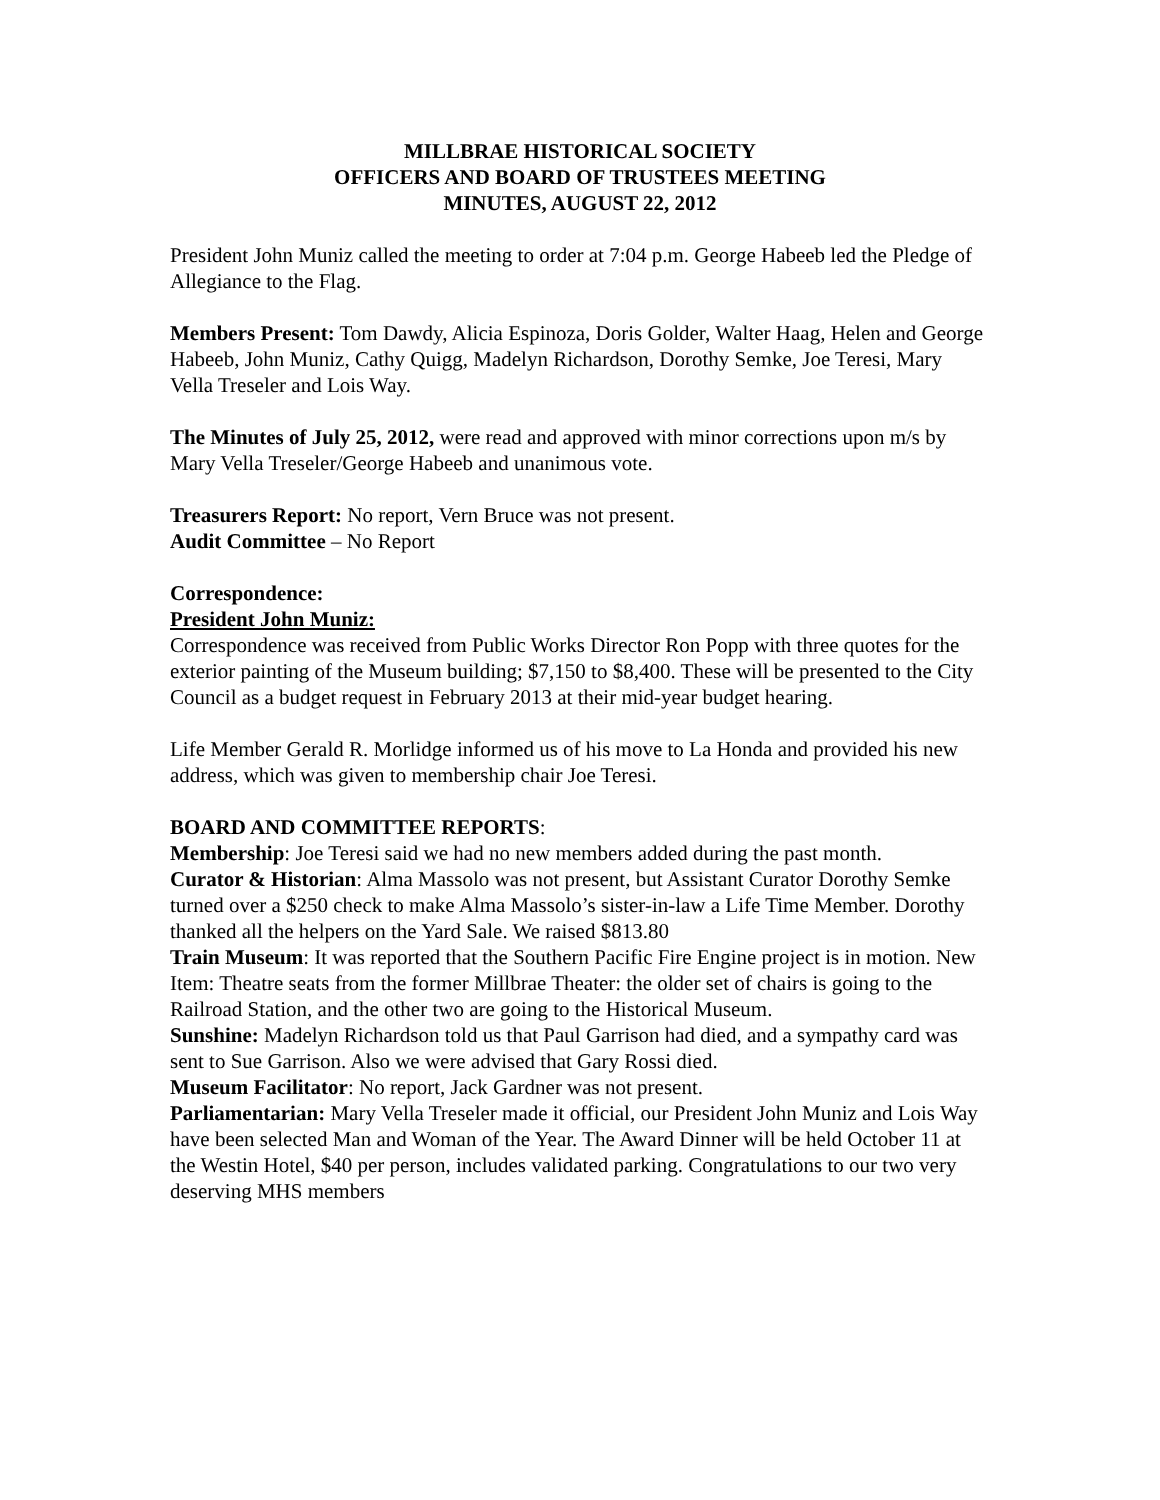MILLBRAE HISTORICAL SOCIETY
OFFICERS AND BOARD OF TRUSTEES MEETING
MINUTES, AUGUST 22, 2012
President John Muniz called the meeting to order at 7:04 p.m. George Habeeb led the Pledge of Allegiance to the Flag.
Members Present: Tom Dawdy, Alicia Espinoza, Doris Golder, Walter Haag, Helen and George Habeeb, John Muniz, Cathy Quigg, Madelyn Richardson, Dorothy Semke, Joe Teresi, Mary Vella Treseler and Lois Way.
The Minutes of July 25, 2012, were read and approved with minor corrections upon m/s by Mary Vella Treseler/George Habeeb and unanimous vote.
Treasurers Report: No report, Vern Bruce was not present.
Audit Committee – No Report
Correspondence:
President John Muniz:
Correspondence was received from Public Works Director Ron Popp with three quotes for the exterior painting of the Museum building; $7,150 to $8,400. These will be presented to the City Council as a budget request in February 2013 at their mid-year budget hearing.
Life Member Gerald R. Morlidge informed us of his move to La Honda and provided his new address, which was given to membership chair Joe Teresi.
BOARD AND COMMITTEE REPORTS:
Membership: Joe Teresi said we had no new members added during the past month.
Curator & Historian: Alma Massolo was not present, but Assistant Curator Dorothy Semke turned over a $250 check to make Alma Massolo’s sister-in-law a Life Time Member. Dorothy thanked all the helpers on the Yard Sale. We raised $813.80
Train Museum: It was reported that the Southern Pacific Fire Engine project is in motion. New Item: Theatre seats from the former Millbrae Theater: the older set of chairs is going to the Railroad Station, and the other two are going to the Historical Museum.
Sunshine: Madelyn Richardson told us that Paul Garrison had died, and a sympathy card was sent to Sue Garrison. Also we were advised that Gary Rossi died.
Museum Facilitator: No report, Jack Gardner was not present.
Parliamentarian: Mary Vella Treseler made it official, our President John Muniz and Lois Way have been selected Man and Woman of the Year. The Award Dinner will be held October 11 at the Westin Hotel, $40 per person, includes validated parking. Congratulations to our two very deserving MHS members